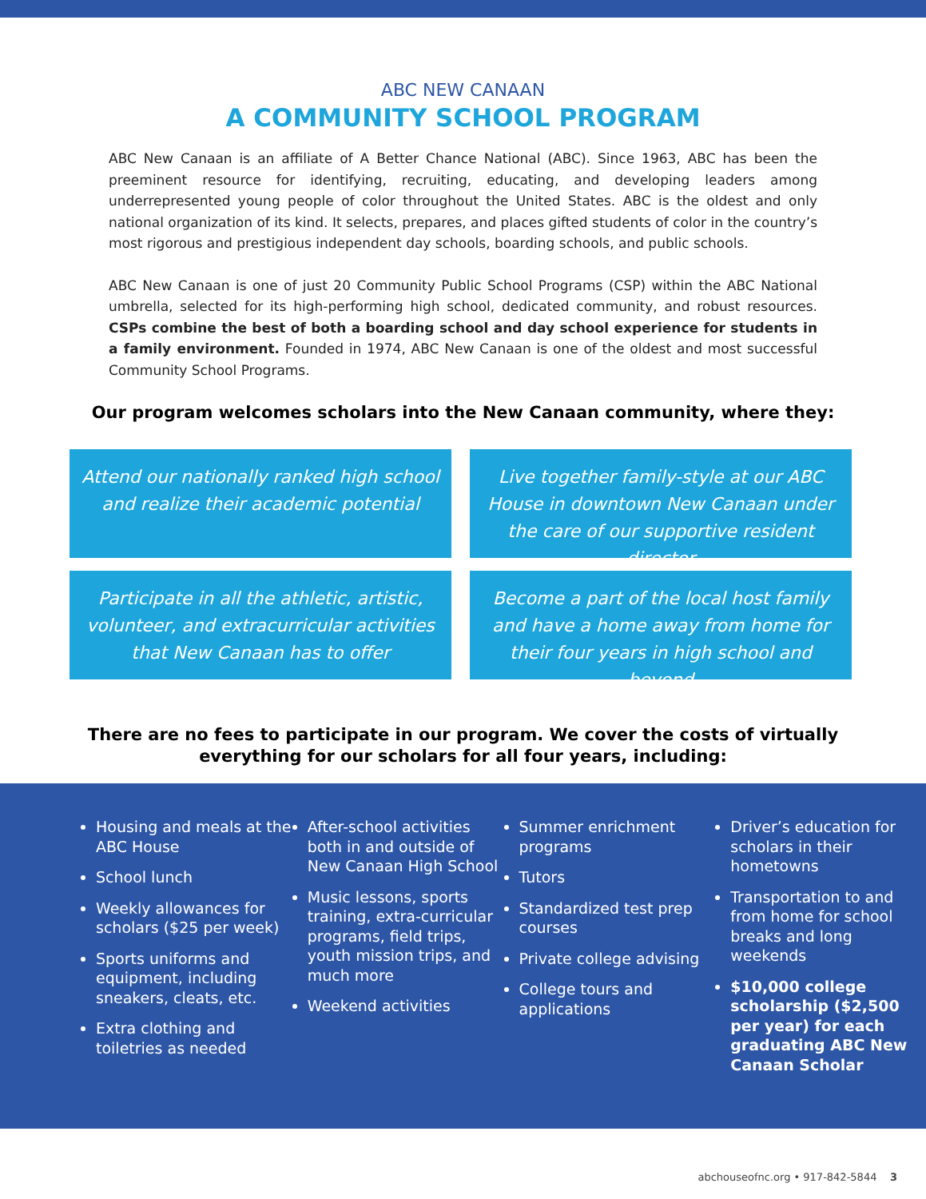ABC NEW CANAAN
A COMMUNITY SCHOOL PROGRAM
ABC New Canaan is an affiliate of A Better Chance National (ABC). Since 1963, ABC has been the preeminent resource for identifying, recruiting, educating, and developing leaders among underrepresented young people of color throughout the United States. ABC is the oldest and only national organization of its kind. It selects, prepares, and places gifted students of color in the country’s most rigorous and prestigious independent day schools, boarding schools, and public schools.
ABC New Canaan is one of just 20 Community Public School Programs (CSP) within the ABC National umbrella, selected for its high-performing high school, dedicated community, and robust resources. CSPs combine the best of both a boarding school and day school experience for students in a family environment. Founded in 1974, ABC New Canaan is one of the oldest and most successful Community School Programs.
Our program welcomes scholars into the New Canaan community, where they:
Attend our nationally ranked high school and realize their academic potential
Live together family-style at our ABC House in downtown New Canaan under the care of our supportive resident director
Participate in all the athletic, artistic, volunteer, and extracurricular activities that New Canaan has to offer
Become a part of the local host family and have a home away from home for their four years in high school and beyond
There are no fees to participate in our program. We cover the costs of virtually
everything for our scholars for all four years, including:
Housing and meals at the ABC House
School lunch
Weekly allowances for scholars ($25 per week)
Sports uniforms and equipment, including sneakers, cleats, etc.
Extra clothing and toiletries as needed
After-school activities both in and outside of New Canaan High School
Music lessons, sports training, extra-curricular programs, field trips, youth mission trips, and much more
Weekend activities
Summer enrichment programs
Tutors
Standardized test prep courses
Private college advising
College tours and applications
Driver’s education for scholars in their hometowns
Transportation to and from home for school breaks and long weekends
$10,000 college scholarship ($2,500 per year) for each graduating ABC New Canaan Scholar
abchouseofnc.org • 917-842-5844 3